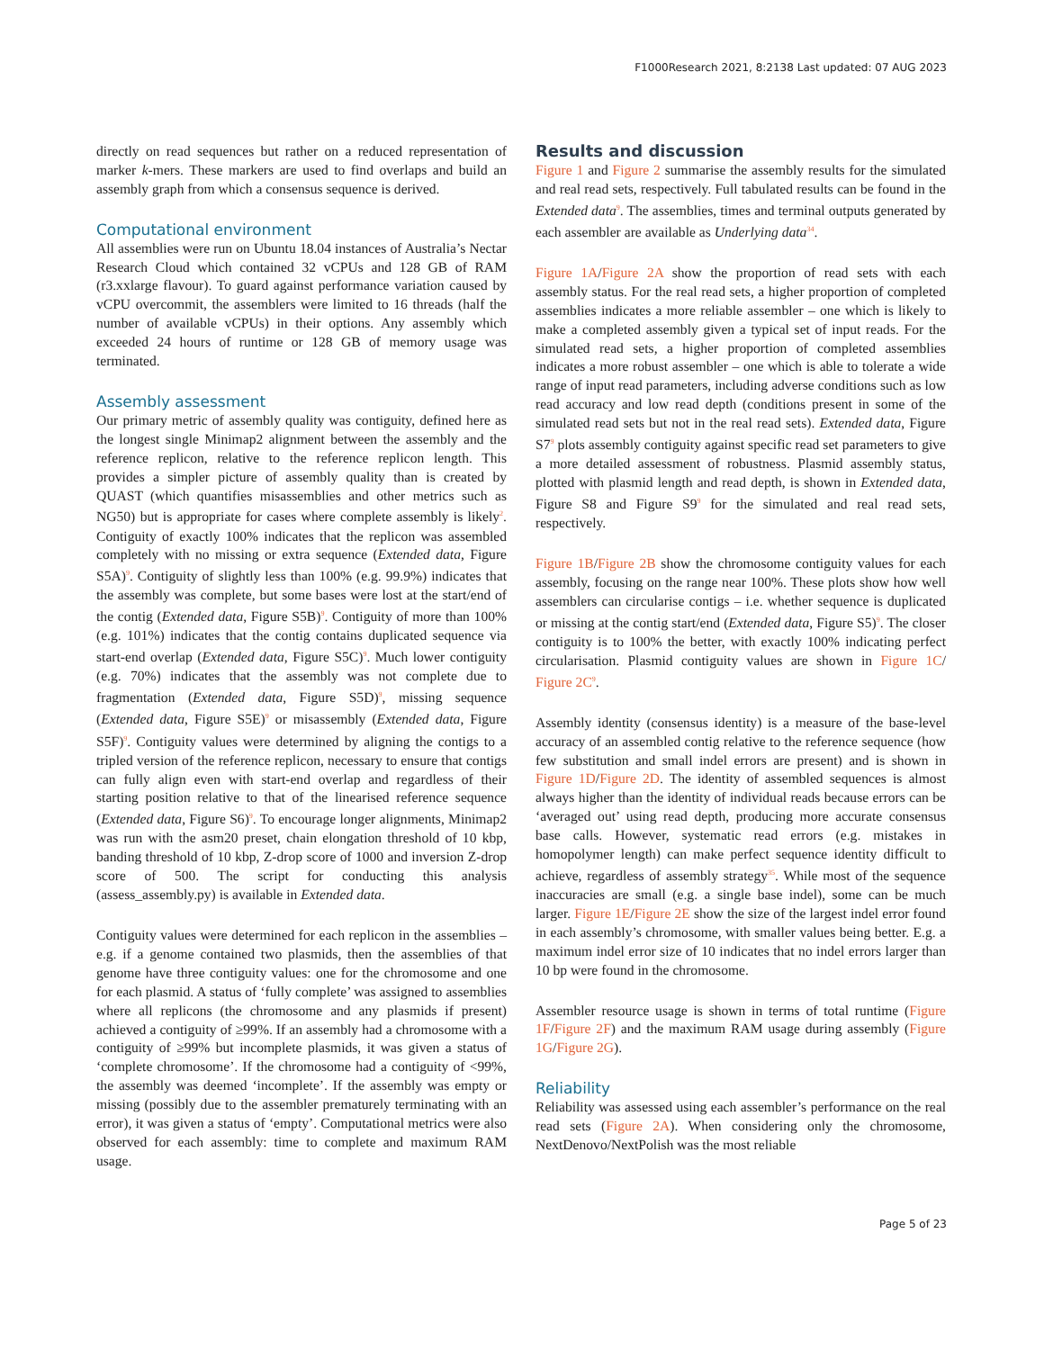F1000Research 2021, 8:2138 Last updated: 07 AUG 2023
directly on read sequences but rather on a reduced representation of marker k-mers. These markers are used to find overlaps and build an assembly graph from which a consensus sequence is derived.
Computational environment
All assemblies were run on Ubuntu 18.04 instances of Australia’s Nectar Research Cloud which contained 32 vCPUs and 128 GB of RAM (r3.xxlarge flavour). To guard against performance variation caused by vCPU overcommit, the assemblers were limited to 16 threads (half the number of available vCPUs) in their options. Any assembly which exceeded 24 hours of runtime or 128 GB of memory usage was terminated.
Assembly assessment
Our primary metric of assembly quality was contiguity, defined here as the longest single Minimap2 alignment between the assembly and the reference replicon, relative to the reference replicon length. This provides a simpler picture of assembly quality than is created by QUAST (which quantifies misassemblies and other metrics such as NG50) but is appropriate for cases where complete assembly is likely<sup>2</sup>. Contiguity of exactly 100% indicates that the replicon was assembled completely with no missing or extra sequence (Extended data, Figure S5A)<sup>9</sup>. Contiguity of slightly less than 100% (e.g. 99.9%) indicates that the assembly was complete, but some bases were lost at the start/end of the contig (Extended data, Figure S5B)<sup>9</sup>. Contiguity of more than 100% (e.g. 101%) indicates that the contig contains duplicated sequence via start-end overlap (Extended data, Figure S5C)<sup>9</sup>. Much lower contiguity (e.g. 70%) indicates that the assembly was not complete due to fragmentation (Extended data, Figure S5D)<sup>9</sup>, missing sequence (Extended data, Figure S5E)<sup>9</sup> or misassembly (Extended data, Figure S5F)<sup>9</sup>. Contiguity values were determined by aligning the contigs to a tripled version of the reference replicon, necessary to ensure that contigs can fully align even with start-end overlap and regardless of their starting position relative to that of the linearised reference sequence (Extended data, Figure S6)<sup>9</sup>. To encourage longer alignments, Minimap2 was run with the asm20 preset, chain elongation threshold of 10 kbp, banding threshold of 10 kbp, Z-drop score of 1000 and inversion Z-drop score of 500. The script for conducting this analysis (assess_assembly.py) is available in Extended data.
Contiguity values were determined for each replicon in the assemblies – e.g. if a genome contained two plasmids, then the assemblies of that genome have three contiguity values: one for the chromosome and one for each plasmid. A status of ‘fully complete’ was assigned to assemblies where all replicons (the chromosome and any plasmids if present) achieved a contiguity of ≥99%. If an assembly had a chromosome with a contiguity of ≥99% but incomplete plasmids, it was given a status of ‘complete chromosome’. If the chromosome had a contiguity of <99%, the assembly was deemed ‘incomplete’. If the assembly was empty or missing (possibly due to the assembler prematurely terminating with an error), it was given a status of ‘empty’. Computational metrics were also observed for each assembly: time to complete and maximum RAM usage.
Results and discussion
Figure 1 and Figure 2 summarise the assembly results for the simulated and real read sets, respectively. Full tabulated results can be found in the Extended data<sup>9</sup>. The assemblies, times and terminal outputs generated by each assembler are available as Underlying data<sup>34</sup>.
Figure 1A/Figure 2A show the proportion of read sets with each assembly status. For the real read sets, a higher proportion of completed assemblies indicates a more reliable assembler – one which is likely to make a completed assembly given a typical set of input reads. For the simulated read sets, a higher proportion of completed assemblies indicates a more robust assembler – one which is able to tolerate a wide range of input read parameters, including adverse conditions such as low read accuracy and low read depth (conditions present in some of the simulated read sets but not in the real read sets). Extended data, Figure S7<sup>9</sup> plots assembly contiguity against specific read set parameters to give a more detailed assessment of robustness. Plasmid assembly status, plotted with plasmid length and read depth, is shown in Extended data, Figure S8 and Figure S9<sup>9</sup> for the simulated and real read sets, respectively.
Figure 1B/Figure 2B show the chromosome contiguity values for each assembly, focusing on the range near 100%. These plots show how well assemblers can circularise contigs – i.e. whether sequence is duplicated or missing at the contig start/end (Extended data, Figure S5)<sup>9</sup>. The closer contiguity is to 100% the better, with exactly 100% indicating perfect circularisation. Plasmid contiguity values are shown in Figure 1C/ Figure 2C<sup>9</sup>.
Assembly identity (consensus identity) is a measure of the base-level accuracy of an assembled contig relative to the reference sequence (how few substitution and small indel errors are present) and is shown in Figure 1D/Figure 2D. The identity of assembled sequences is almost always higher than the identity of individual reads because errors can be ‘averaged out’ using read depth, producing more accurate consensus base calls. However, systematic read errors (e.g. mistakes in homopolymer length) can make perfect sequence identity difficult to achieve, regardless of assembly strategy<sup>35</sup>. While most of the sequence inaccuracies are small (e.g. a single base indel), some can be much larger. Figure 1E/Figure 2E show the size of the largest indel error found in each assembly’s chromosome, with smaller values being better. E.g. a maximum indel error size of 10 indicates that no indel errors larger than 10 bp were found in the chromosome.
Assembler resource usage is shown in terms of total runtime (Figure 1F/Figure 2F) and the maximum RAM usage during assembly (Figure 1G/Figure 2G).
Reliability
Reliability was assessed using each assembler’s performance on the real read sets (Figure 2A). When considering only the chromosome, NextDenovo/NextPolish was the most reliable
Page 5 of 23